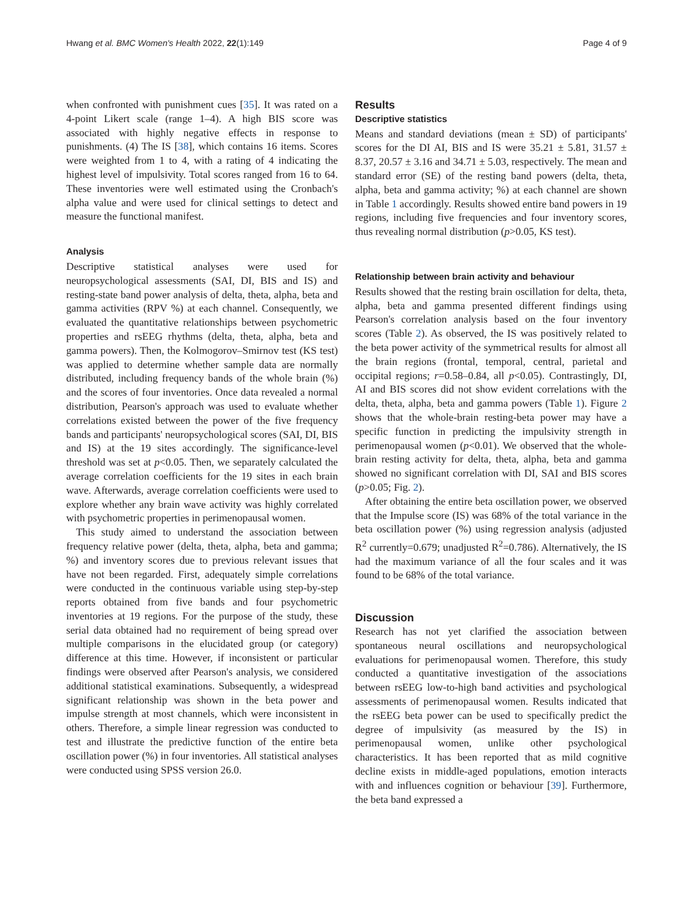Hwang et al. BMC Women's Health 2022, 22(1):149 Page 4 of 9
when confronted with punishment cues [35]. It was rated on a 4-point Likert scale (range 1–4). A high BIS score was associated with highly negative effects in response to punishments. (4) The IS [38], which contains 16 items. Scores were weighted from 1 to 4, with a rating of 4 indicating the highest level of impulsivity. Total scores ranged from 16 to 64. These inventories were well estimated using the Cronbach's alpha value and were used for clinical settings to detect and measure the functional manifest.
Analysis
Descriptive statistical analyses were used for neuropsychological assessments (SAI, DI, BIS and IS) and resting-state band power analysis of delta, theta, alpha, beta and gamma activities (RPV %) at each channel. Consequently, we evaluated the quantitative relationships between psychometric properties and rsEEG rhythms (delta, theta, alpha, beta and gamma powers). Then, the Kolmogorov–Smirnov test (KS test) was applied to determine whether sample data are normally distributed, including frequency bands of the whole brain (%) and the scores of four inventories. Once data revealed a normal distribution, Pearson's approach was used to evaluate whether correlations existed between the power of the five frequency bands and participants' neuropsychological scores (SAI, DI, BIS and IS) at the 19 sites accordingly. The significance-level threshold was set at p<0.05. Then, we separately calculated the average correlation coefficients for the 19 sites in each brain wave. Afterwards, average correlation coefficients were used to explore whether any brain wave activity was highly correlated with psychometric properties in perimenopausal women.
This study aimed to understand the association between frequency relative power (delta, theta, alpha, beta and gamma; %) and inventory scores due to previous relevant issues that have not been regarded. First, adequately simple correlations were conducted in the continuous variable using step-by-step reports obtained from five bands and four psychometric inventories at 19 regions. For the purpose of the study, these serial data obtained had no requirement of being spread over multiple comparisons in the elucidated group (or category) difference at this time. However, if inconsistent or particular findings were observed after Pearson's analysis, we considered additional statistical examinations. Subsequently, a widespread significant relationship was shown in the beta power and impulse strength at most channels, which were inconsistent in others. Therefore, a simple linear regression was conducted to test and illustrate the predictive function of the entire beta oscillation power (%) in four inventories. All statistical analyses were conducted using SPSS version 26.0.
Results
Descriptive statistics
Means and standard deviations (mean ± SD) of participants' scores for the DI AI, BIS and IS were 35.21 ± 5.81, 31.57 ± 8.37, 20.57 ± 3.16 and 34.71 ± 5.03, respectively. The mean and standard error (SE) of the resting band powers (delta, theta, alpha, beta and gamma activity; %) at each channel are shown in Table 1 accordingly. Results showed entire band powers in 19 regions, including five frequencies and four inventory scores, thus revealing normal distribution (p>0.05, KS test).
Relationship between brain activity and behaviour
Results showed that the resting brain oscillation for delta, theta, alpha, beta and gamma presented different findings using Pearson's correlation analysis based on the four inventory scores (Table 2). As observed, the IS was positively related to the beta power activity of the symmetrical results for almost all the brain regions (frontal, temporal, central, parietal and occipital regions; r=0.58–0.84, all p<0.05). Contrastingly, DI, AI and BIS scores did not show evident correlations with the delta, theta, alpha, beta and gamma powers (Table 1). Figure 2 shows that the whole-brain resting-beta power may have a specific function in predicting the impulsivity strength in perimenopausal women (p<0.01). We observed that the whole-brain resting activity for delta, theta, alpha, beta and gamma showed no significant correlation with DI, SAI and BIS scores (p>0.05; Fig. 2).
After obtaining the entire beta oscillation power, we observed that the Impulse score (IS) was 68% of the total variance in the beta oscillation power (%) using regression analysis (adjusted R<sup>2</sup> currently=0.679; unadjusted R<sup>2</sup>=0.786). Alternatively, the IS had the maximum variance of all the four scales and it was found to be 68% of the total variance.
Discussion
Research has not yet clarified the association between spontaneous neural oscillations and neuropsychological evaluations for perimenopausal women. Therefore, this study conducted a quantitative investigation of the associations between rsEEG low-to-high band activities and psychological assessments of perimenopausal women. Results indicated that the rsEEG beta power can be used to specifically predict the degree of impulsivity (as measured by the IS) in perimenopausal women, unlike other psychological characteristics. It has been reported that as mild cognitive decline exists in middle-aged populations, emotion interacts with and influences cognition or behaviour [39]. Furthermore, the beta band expressed a